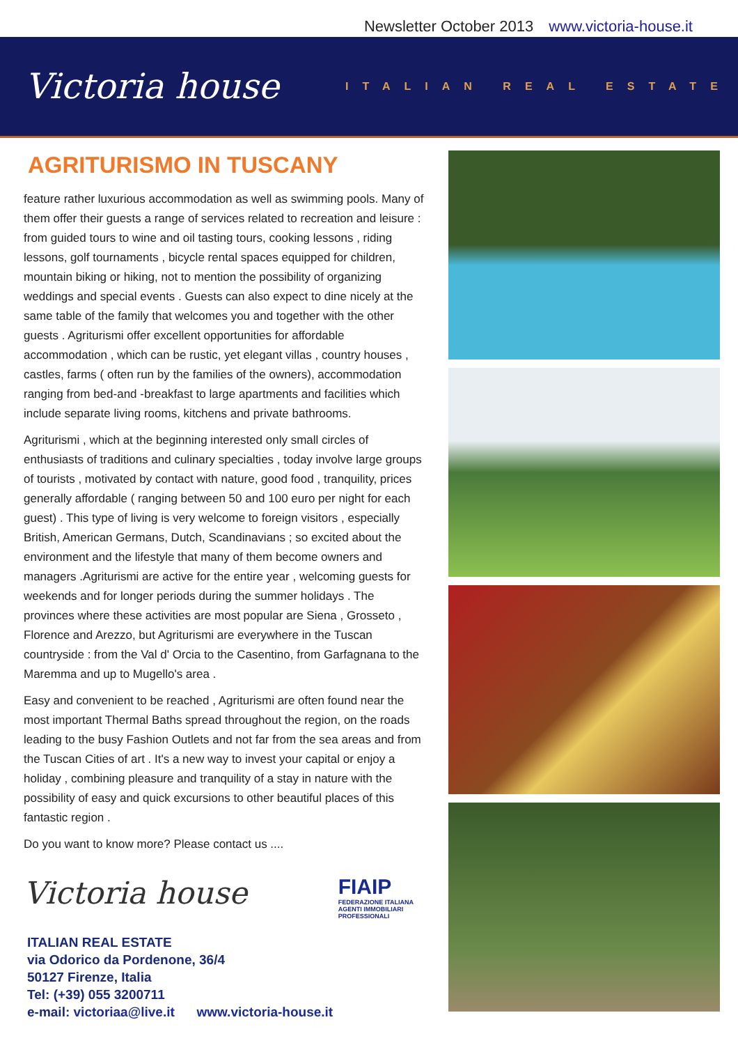Newsletter October 2013 www.victoria-house.it
Victoria house
ITALIAN REAL ESTATE
AGRITURISMO IN TUSCANY
feature rather luxurious accommodation as well as swimming pools. Many of them offer their guests a range of services related to recreation and leisure : from guided tours to wine and oil tasting tours, cooking lessons , riding lessons, golf tournaments , bicycle rental spaces equipped for children, mountain biking or hiking, not to mention the possibility of organizing weddings and special events . Guests can also expect to dine nicely at the same table of the family that welcomes you and together with the other guests . Agriturismi offer excellent opportunities for affordable accommodation , which can be rustic, yet elegant villas , country houses , castles, farms ( often run by the families of the owners), accommodation ranging from bed-and -breakfast to large apartments and facilities which include separate living rooms, kitchens and private bathrooms.
Agriturismi , which at the beginning interested only small circles of enthusiasts of traditions and culinary specialties , today involve large groups of tourists , motivated by contact with nature, good food , tranquility, prices generally affordable ( ranging between 50 and 100 euro per night for each guest) . This type of living is very welcome to foreign visitors , especially British, American Germans, Dutch, Scandinavians ; so excited about the environment and the lifestyle that many of them become owners and managers .Agriturismi are active for the entire year , welcoming guests for weekends and for longer periods during the summer holidays . The provinces where these activities are most popular are Siena , Grosseto , Florence and Arezzo, but Agriturismi are everywhere in the Tuscan countryside : from the Val d' Orcia to the Casentino, from Garfagnana to the Maremma and up to Mugello's area .
Easy and convenient to be reached , Agriturismi are often found near the most important Thermal Baths spread throughout the region, on the roads leading to the busy Fashion Outlets and not far from the sea areas and from the Tuscan Cities of art . It's a new way to invest your capital or enjoy a holiday , combining pleasure and tranquility of a stay in nature with the possibility of easy and quick excursions to other beautiful places of this fantastic region .
Do you want to know more? Please contact us ....
Victoria house
FIAIP
FEDERAZIONE ITALIANA
AGENTI IMMOBILIARI
PROFESSIONALI
ITALIAN REAL ESTATE
via Odorico da Pordenone, 36/4
50127 Firenze, Italia
Tel: (+39) 055 3200711
e-mail: victoriaa@live.it www.victoria-house.it